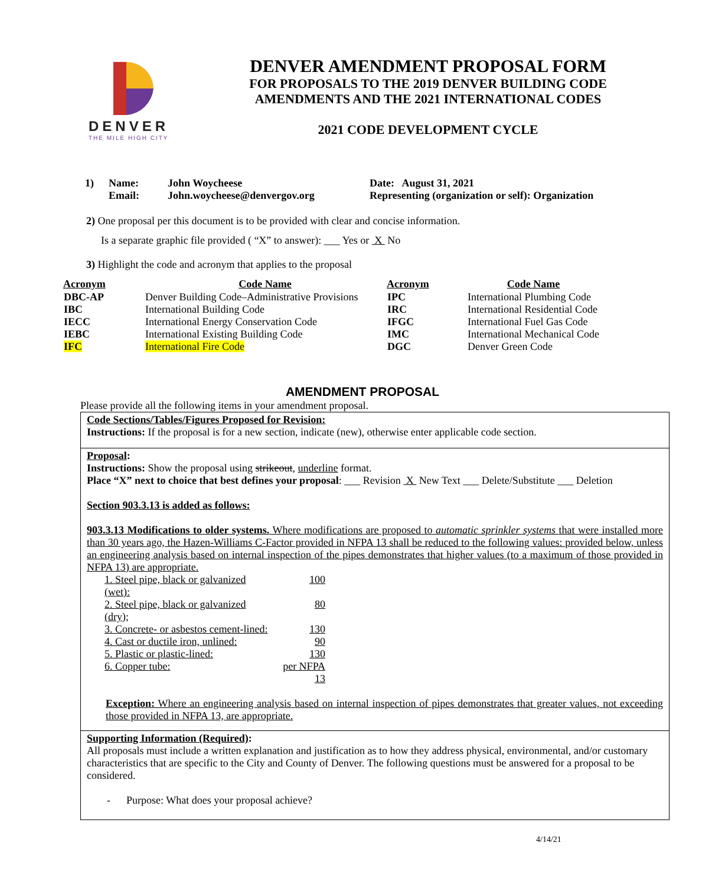DENVER
THE MILE HIGH CITY
DENVER AMENDMENT PROPOSAL FORM
FOR PROPOSALS TO THE 2019 DENVER BUILDING CODE
AMENDMENTS AND THE 2021 INTERNATIONAL CODES
2021 CODE DEVELOPMENT CYCLE
| 1) | Name: | John Woycheese | Date: August 31, 2021 |
| | Email: | John.woycheese@denvergov.org | Representing (organization or self): Organization |
2) One proposal per this document is to be provided with clear and concise information.
Is a separate graphic file provided ( “X” to answer): ___ Yes or X No
3) Highlight the code and acronym that applies to the proposal
| Acronym | Code Name | Acronym | Code Name |
| --- | --- | --- | --- |
| DBC-AP | Denver Building Code–Administrative Provisions | IPC | International Plumbing Code |
| IBC | International Building Code | IRC | International Residential Code |
| IECC | International Energy Conservation Code | IFGC | International Fuel Gas Code |
| IEBC | International Existing Building Code | IMC | International Mechanical Code |
| IFC | International Fire Code | DGC | Denver Green Code |
AMENDMENT PROPOSAL
Please provide all the following items in your amendment proposal.
Code Sections/Tables/Figures Proposed for Revision:
Instructions: If the proposal is for a new section, indicate (new), otherwise enter applicable code section.
Proposal:
Instructions: Show the proposal using strikeout, underline format.
Place “X” next to choice that best defines your proposal: ___ Revision X New Text ___ Delete/Substitute ___ Deletion
Section 903.3.13 is added as follows:
903.3.13 Modifications to older systems. Where modifications are proposed to automatic sprinkler systems that were installed more than 30 years ago, the Hazen-Williams C-Factor provided in NFPA 13 shall be reduced to the following values: provided below, unless an engineering analysis based on internal inspection of the pipes demonstrates that higher values (to a maximum of those provided in NFPA 13) are appropriate.
| 1. Steel pipe, black or galvanized (wet): | 100 |
| 2. Steel pipe, black or galvanized (dry); | 80 |
| 3. Concrete- or asbestos cement-lined: | 130 |
| 4. Cast or ductile iron, unlined: | 90 |
| 5. Plastic or plastic-lined: | 130 |
| 6. Copper tube: | per NFPA 13 |
Exception: Where an engineering analysis based on internal inspection of pipes demonstrates that greater values, not exceeding those provided in NFPA 13, are appropriate.
Supporting Information (Required):
All proposals must include a written explanation and justification as to how they address physical, environmental, and/or customary characteristics that are specific to the City and County of Denver. The following questions must be answered for a proposal to be considered.
- Purpose: What does your proposal achieve?
4/14/21